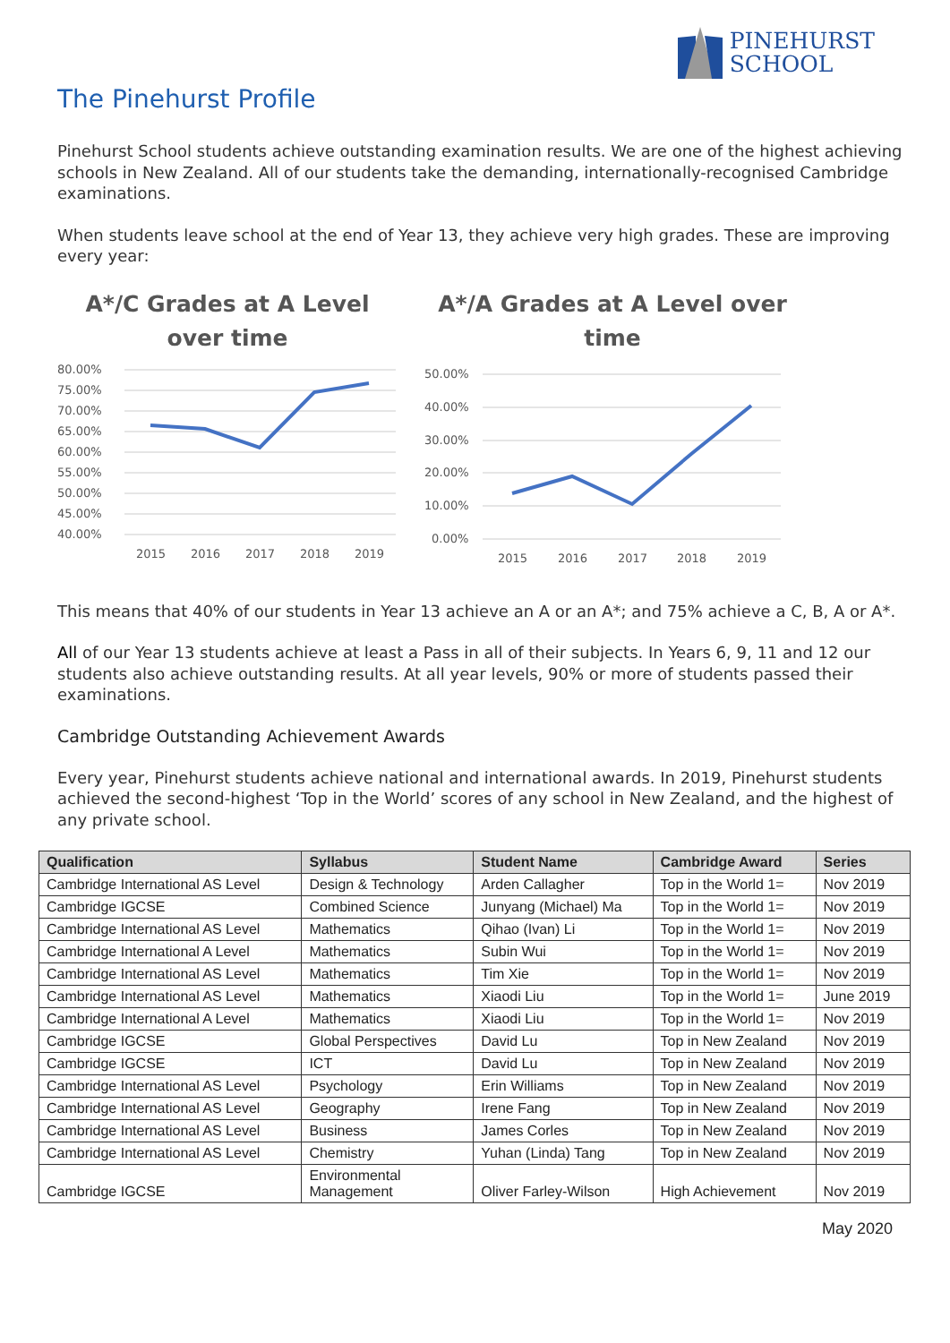PINEHURST
SCHOOL
The Pinehurst Profile
Pinehurst School students achieve outstanding examination results. We are one of the highest achieving schools in New Zealand. All of our students take the demanding, internationally-recognised Cambridge examinations.
When students leave school at the end of Year 13, they achieve very high grades. These are improving every year:
A*/C Grades at A Level
over time
80.00%
75.00%
70.00%
65.00%
60.00%
55.00%
50.00%
45.00%
40.00%
2015
2016
2017
2018
2019
A*/A Grades at A Level over
time
50.00%
40.00%
30.00%
20.00%
10.00%
0.00%
2015
2016
2017
2018
2019
This means that 40% of our students in Year 13 achieve an A or an A*; and 75% achieve a C, B, A or A*.
All of our Year 13 students achieve at least a Pass in all of their subjects. In Years 6, 9, 11 and 12 our students also achieve outstanding results. At all year levels, 90% or more of students passed their examinations.
Cambridge Outstanding Achievement Awards
Every year, Pinehurst students achieve national and international awards. In 2019, Pinehurst students achieved the second-highest ‘Top in the World’ scores of any school in New Zealand, and the highest of any private school.
| Qualification | Syllabus | Student Name | Cambridge Award | Series |
| --- | --- | --- | --- | --- |
| Cambridge International AS Level | Design & Technology | Arden Callagher | Top in the World 1= | Nov 2019 |
| Cambridge IGCSE | Combined Science | Junyang (Michael) Ma | Top in the World 1= | Nov 2019 |
| Cambridge International AS Level | Mathematics | Qihao (Ivan) Li | Top in the World 1= | Nov 2019 |
| Cambridge International A Level | Mathematics | Subin Wui | Top in the World 1= | Nov 2019 |
| Cambridge International AS Level | Mathematics | Tim Xie | Top in the World 1= | Nov 2019 |
| Cambridge International AS Level | Mathematics | Xiaodi Liu | Top in the World 1= | June 2019 |
| Cambridge International A Level | Mathematics | Xiaodi Liu | Top in the World 1= | Nov 2019 |
| Cambridge IGCSE | Global Perspectives | David Lu | Top in New Zealand | Nov 2019 |
| Cambridge IGCSE | ICT | David Lu | Top in New Zealand | Nov 2019 |
| Cambridge International AS Level | Psychology | Erin Williams | Top in New Zealand | Nov 2019 |
| Cambridge International AS Level | Geography | Irene Fang | Top in New Zealand | Nov 2019 |
| Cambridge International AS Level | Business | James Corles | Top in New Zealand | Nov 2019 |
| Cambridge International AS Level | Chemistry | Yuhan (Linda) Tang | Top in New Zealand | Nov 2019 |
| Cambridge IGCSE | Environmental Management | Oliver Farley-Wilson | High Achievement | Nov 2019 |
May 2020